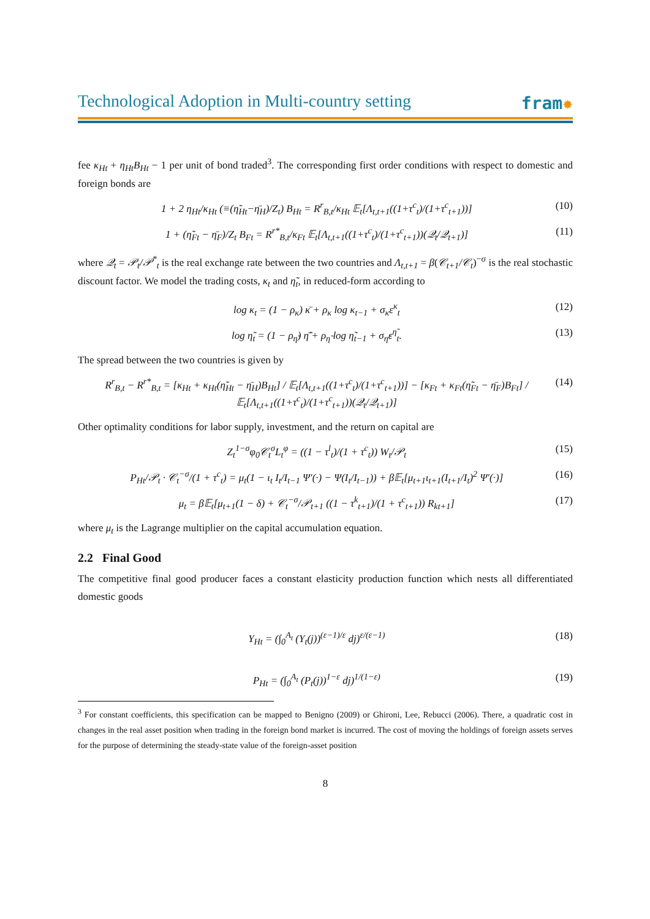Technological Adoption in Multi-country setting
fram✹
fee κ<sub>Ht</sub> + η<sub>Ht</sub>B<sub>Ht</sub> − 1 per unit of bond traded<sup>3</sup>. The corresponding first order conditions with respect to domestic and foreign bonds are
1 + 2 η<sub>Ht</sub>/κ<sub>Ht</sub> (≡(η̃<sub>Ht</sub>−η̄<sub>H</sub>)/Z<sub>t</sub>) B<sub>Ht</sub> = R<sup>r</sup><sub>B,t</sub>/κ<sub>Ht</sub> 𝔼<sub>t</sub>[Λ<sub>t,t+1</sub>((1+τ<sup>c</sup><sub>t</sub>)/(1+τ<sup>c</sup><sub>t+1</sub>))]
(10)
1 + (η̃<sub>Ft</sub> − η̄<sub>F</sub>)/Z<sub>t</sub> B<sub>Ft</sub> = R<sup>r*</sup><sub>B,t</sub>/κ<sub>Ft</sub> 𝔼<sub>t</sub>[Λ<sub>t,t+1</sub>((1+τ<sup>c</sup><sub>t</sub>)/(1+τ<sup>c</sup><sub>t+1</sub>))(𝒬<sub>t</sub>/𝒬<sub>t+1</sub>)]
(11)
where 𝒬<sub>t</sub> = 𝒫<sub>t</sub>/𝒫<sup>*</sup><sub>t</sub> is the real exchange rate between the two countries and Λ<sub>t,t+1</sub> = β(𝒞<sub>t+1</sub>/𝒞<sub>t</sub>)<sup>−σ</sup> is the real stochastic discount factor. We model the trading costs, κ<sub>t</sub> and η̃<sub>t</sub>, in reduced-form according to
log κ<sub>t</sub> = (1 − ρ<sub>κ</sub>) κ̄ + ρ<sub>κ</sub> log κ<sub>t−1</sub> + σ<sub>κ</sub>ε<sup>κ</sup><sub>t</sub>
(12)
log η̃<sub>t</sub> = (1 − ρ<sub>η̃</sub>) η̃̄ + ρ<sub>η̃</sub> log η̃<sub>t−1</sub> + σ<sub>η̃</sub>ε<sup>η̃</sup><sub>t</sub>.
(13)
The spread between the two countries is given by
R<sup>r</sup><sub>B,t</sub> − R<sup>r*</sup><sub>B,t</sub> = [κ<sub>Ht</sub> + κ<sub>Ht</sub>(η̃<sub>Ht</sub> − η̄<sub>H</sub>)B<sub>Ht</sub>] / 𝔼<sub>t</sub>[Λ<sub>t,t+1</sub>((1+τ<sup>c</sup><sub>t</sub>)/(1+τ<sup>c</sup><sub>t+1</sub>))] − [κ<sub>Ft</sub> + κ<sub>Ft</sub>(η̃<sub>Ft</sub> − η̄<sub>F</sub>)B<sub>Ft</sub>] / 𝔼<sub>t</sub>[Λ<sub>t,t+1</sub>((1+τ<sup>c</sup><sub>t</sub>)/(1+τ<sup>c</sup><sub>t+1</sub>))(𝒬<sub>t</sub>/𝒬<sub>t+1</sub>)]
(14)
Other optimality conditions for labor supply, investment, and the return on capital are
Z<sub>t</sub><sup>1−σ</sup>φ<sub>0</sub>𝒞<sub>t</sub><sup>σ</sup>L<sub>t</sub><sup>φ</sup> = ((1 − τ<sup>l</sup><sub>t</sub>)/(1 + τ<sup>c</sup><sub>t</sub>)) W<sub>t</sub>/𝒫<sub>t</sub>
(15)
P<sub>Ht</sub>/𝒫<sub>t</sub> · 𝒞<sub>t</sub><sup>−σ</sup>/(1 + τ<sup>c</sup><sub>t</sub>) = μ<sub>t</sub>(1 − ι<sub>t</sub> I<sub>t</sub>/I<sub>t−1</sub> Ψ′(·) − Ψ(I<sub>t</sub>/I<sub>t−1</sub>)) + β𝔼<sub>t</sub>[μ<sub>t+1</sub>ι<sub>t+1</sub>(I<sub>t+1</sub>/I<sub>t</sub>)<sup>2</sup> Ψ′(·)]
(16)
μ<sub>t</sub> = β𝔼<sub>t</sub>[μ<sub>t+1</sub>(1 − δ) + 𝒞<sub>t</sub><sup>−σ</sup>/𝒫<sub>t+1</sub> ((1 − τ<sup>k</sup><sub>t+1</sub>)/(1 + τ<sup>c</sup><sub>t+1</sub>)) R<sub>kt+1</sub>]
(17)
where μ<sub>t</sub> is the Lagrange multiplier on the capital accumulation equation.
2.2 Final Good
The competitive final good producer faces a constant elasticity production function which nests all differentiated domestic goods
Y<sub>Ht</sub> = (∫<sub>0</sub><sup>A<sub>t</sub></sup> (Y<sub>t</sub>(j))<sup>(ε−1)/ε</sup> dj)<sup>ε/(ε−1)</sup>
(18)
P<sub>Ht</sub> = (∫<sub>0</sub><sup>A<sub>t</sub></sup> (P<sub>t</sub>(j))<sup>1−ε</sup> dj)<sup>1/(1−ε)</sup>
(19)
<sup>3</sup> For constant coefficients, this specification can be mapped to Benigno (2009) or Ghironi, Lee, Rebucci (2006). There, a quadratic cost in changes in the real asset position when trading in the foreign bond market is incurred. The cost of moving the holdings of foreign assets serves for the purpose of determining the steady-state value of the foreign-asset position
8